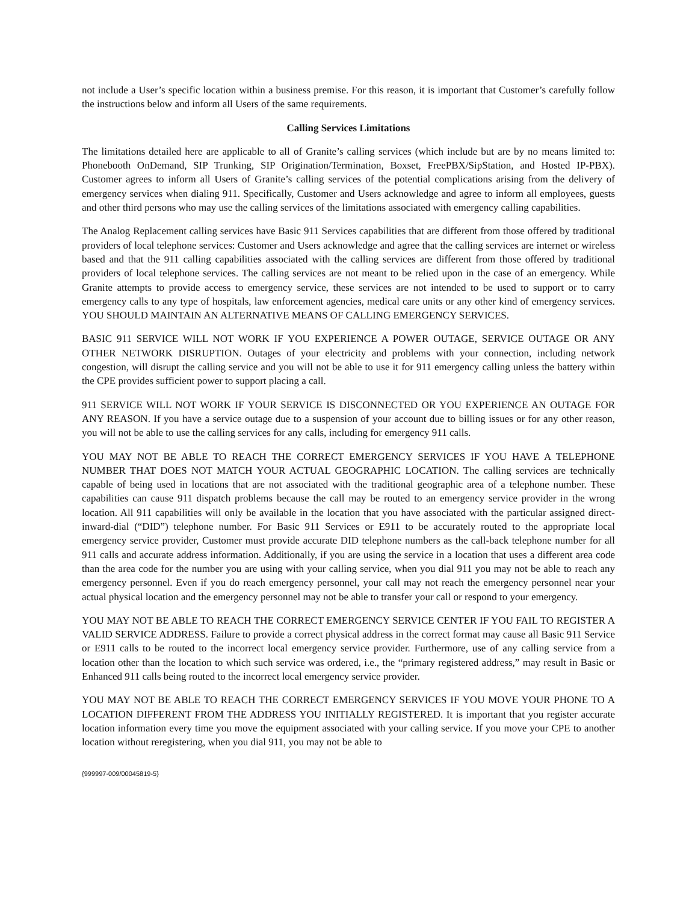not include a User’s specific location within a business premise. For this reason, it is important that Customer’s carefully follow the instructions below and inform all Users of the same requirements.
Calling Services Limitations
The limitations detailed here are applicable to all of Granite’s calling services (which include but are by no means limited to: Phonebooth OnDemand, SIP Trunking, SIP Origination/Termination, Boxset, FreePBX/SipStation, and Hosted IP-PBX). Customer agrees to inform all Users of Granite’s calling services of the potential complications arising from the delivery of emergency services when dialing 911. Specifically, Customer and Users acknowledge and agree to inform all employees, guests and other third persons who may use the calling services of the limitations associated with emergency calling capabilities.
The Analog Replacement calling services have Basic 911 Services capabilities that are different from those offered by traditional providers of local telephone services: Customer and Users acknowledge and agree that the calling services are internet or wireless based and that the 911 calling capabilities associated with the calling services are different from those offered by traditional providers of local telephone services. The calling services are not meant to be relied upon in the case of an emergency. While Granite attempts to provide access to emergency service, these services are not intended to be used to support or to carry emergency calls to any type of hospitals, law enforcement agencies, medical care units or any other kind of emergency services. YOU SHOULD MAINTAIN AN ALTERNATIVE MEANS OF CALLING EMERGENCY SERVICES.
BASIC 911 SERVICE WILL NOT WORK IF YOU EXPERIENCE A POWER OUTAGE, SERVICE OUTAGE OR ANY OTHER NETWORK DISRUPTION. Outages of your electricity and problems with your connection, including network congestion, will disrupt the calling service and you will not be able to use it for 911 emergency calling unless the battery within the CPE provides sufficient power to support placing a call.
911 SERVICE WILL NOT WORK IF YOUR SERVICE IS DISCONNECTED OR YOU EXPERIENCE AN OUTAGE FOR ANY REASON. If you have a service outage due to a suspension of your account due to billing issues or for any other reason, you will not be able to use the calling services for any calls, including for emergency 911 calls.
YOU MAY NOT BE ABLE TO REACH THE CORRECT EMERGENCY SERVICES IF YOU HAVE A TELEPHONE NUMBER THAT DOES NOT MATCH YOUR ACTUAL GEOGRAPHIC LOCATION. The calling services are technically capable of being used in locations that are not associated with the traditional geographic area of a telephone number. These capabilities can cause 911 dispatch problems because the call may be routed to an emergency service provider in the wrong location. All 911 capabilities will only be available in the location that you have associated with the particular assigned direct-inward-dial (“DID”) telephone number. For Basic 911 Services or E911 to be accurately routed to the appropriate local emergency service provider, Customer must provide accurate DID telephone numbers as the call-back telephone number for all 911 calls and accurate address information. Additionally, if you are using the service in a location that uses a different area code than the area code for the number you are using with your calling service, when you dial 911 you may not be able to reach any emergency personnel. Even if you do reach emergency personnel, your call may not reach the emergency personnel near your actual physical location and the emergency personnel may not be able to transfer your call or respond to your emergency.
YOU MAY NOT BE ABLE TO REACH THE CORRECT EMERGENCY SERVICE CENTER IF YOU FAIL TO REGISTER A VALID SERVICE ADDRESS. Failure to provide a correct physical address in the correct format may cause all Basic 911 Service or E911 calls to be routed to the incorrect local emergency service provider. Furthermore, use of any calling service from a location other than the location to which such service was ordered, i.e., the “primary registered address,” may result in Basic or Enhanced 911 calls being routed to the incorrect local emergency service provider.
YOU MAY NOT BE ABLE TO REACH THE CORRECT EMERGENCY SERVICES IF YOU MOVE YOUR PHONE TO A LOCATION DIFFERENT FROM THE ADDRESS YOU INITIALLY REGISTERED. It is important that you register accurate location information every time you move the equipment associated with your calling service. If you move your CPE to another location without reregistering, when you dial 911, you may not be able to
{999997-009/00045819-5}